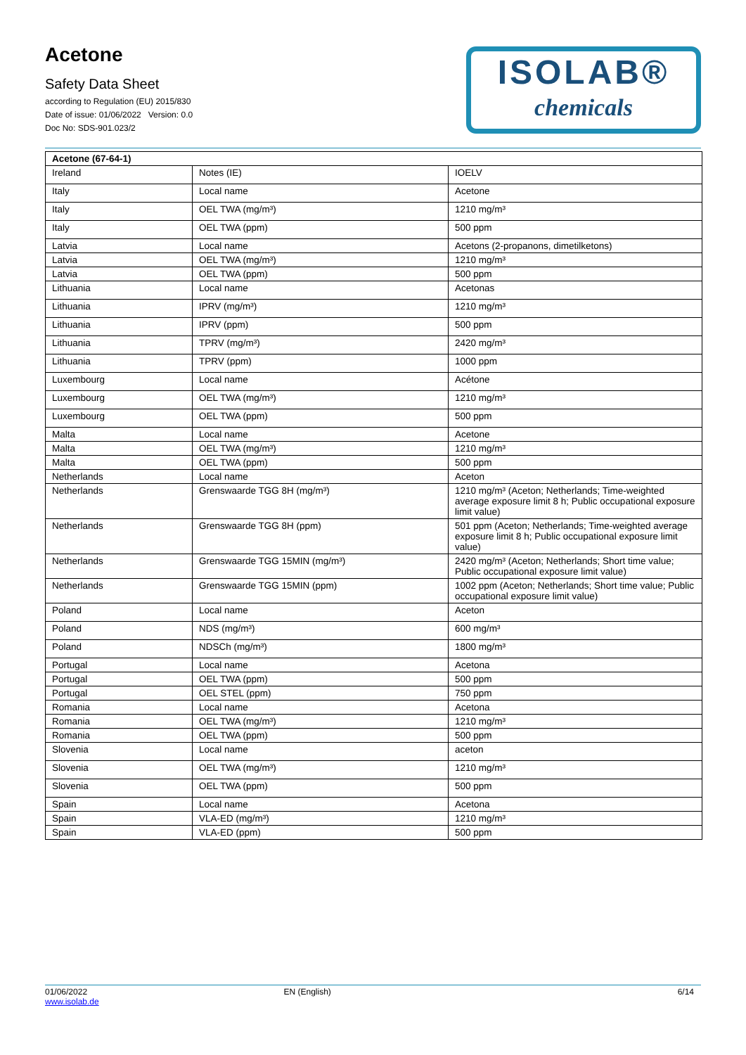Acetone
Safety Data Sheet
according to Regulation (EU) 2015/830
Date of issue: 01/06/2022 Version: 0.0
Doc No: SDS-901.023/2
ISOLAB®
chemicals
| Acetone (67-64-1) | | |
| --- | --- | --- |
| Ireland | Notes (IE) | IOELV |
| Italy | Local name | Acetone |
| Italy | OEL TWA (mg/m³) | 1210 mg/m³ |
| Italy | OEL TWA (ppm) | 500 ppm |
| Latvia | Local name | Acetons (2-propanons, dimetilketons) |
| Latvia | OEL TWA (mg/m³) | 1210 mg/m³ |
| Latvia | OEL TWA (ppm) | 500 ppm |
| Lithuania | Local name | Acetonas |
| Lithuania | IPRV (mg/m³) | 1210 mg/m³ |
| Lithuania | IPRV (ppm) | 500 ppm |
| Lithuania | TPRV (mg/m³) | 2420 mg/m³ |
| Lithuania | TPRV (ppm) | 1000 ppm |
| Luxembourg | Local name | Acétone |
| Luxembourg | OEL TWA (mg/m³) | 1210 mg/m³ |
| Luxembourg | OEL TWA (ppm) | 500 ppm |
| Malta | Local name | Acetone |
| Malta | OEL TWA (mg/m³) | 1210 mg/m³ |
| Malta | OEL TWA (ppm) | 500 ppm |
| Netherlands | Local name | Aceton |
| Netherlands | Grenswaarde TGG 8H (mg/m³) | 1210 mg/m³ (Aceton; Netherlands; Time-weighted average exposure limit 8 h; Public occupational exposure limit value) |
| Netherlands | Grenswaarde TGG 8H (ppm) | 501 ppm (Aceton; Netherlands; Time-weighted average exposure limit 8 h; Public occupational exposure limit value) |
| Netherlands | Grenswaarde TGG 15MIN (mg/m³) | 2420 mg/m³ (Aceton; Netherlands; Short time value; Public occupational exposure limit value) |
| Netherlands | Grenswaarde TGG 15MIN (ppm) | 1002 ppm (Aceton; Netherlands; Short time value; Public occupational exposure limit value) |
| Poland | Local name | Aceton |
| Poland | NDS (mg/m³) | 600 mg/m³ |
| Poland | NDSCh (mg/m³) | 1800 mg/m³ |
| Portugal | Local name | Acetona |
| Portugal | OEL TWA (ppm) | 500 ppm |
| Portugal | OEL STEL (ppm) | 750 ppm |
| Romania | Local name | Acetona |
| Romania | OEL TWA (mg/m³) | 1210 mg/m³ |
| Romania | OEL TWA (ppm) | 500 ppm |
| Slovenia | Local name | aceton |
| Slovenia | OEL TWA (mg/m³) | 1210 mg/m³ |
| Slovenia | OEL TWA (ppm) | 500 ppm |
| Spain | Local name | Acetona |
| Spain | VLA-ED (mg/m³) | 1210 mg/m³ |
| Spain | VLA-ED (ppm) | 500 ppm |
01/06/2022
www.isolab.de
EN (English) 6/14